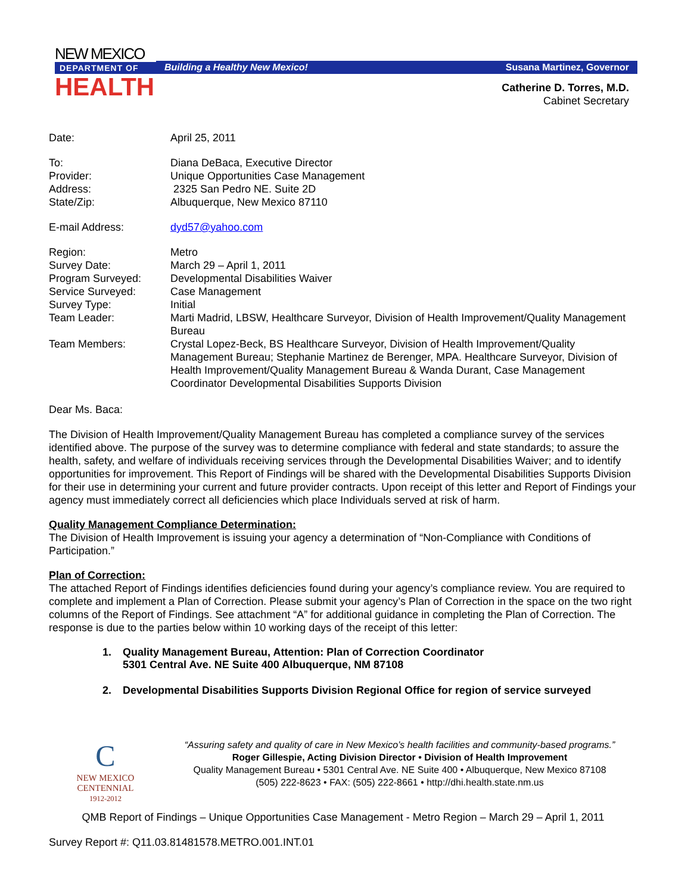NEW MEXICO
DEPARTMENT OF
HEALTH
Building a Healthy New Mexico! Susana Martinez, Governor
Catherine D. Torres, M.D.
Cabinet Secretary
| Date: | April 25, 2011 |
| To: | Diana DeBaca, Executive Director |
| Provider: | Unique Opportunities Case Management |
| Address: | 2325 San Pedro NE. Suite 2D |
| State/Zip: | Albuquerque, New Mexico 87110 |
| E-mail Address: | dyd57@yahoo.com |
| Region: | Metro |
| Survey Date: | March 29 – April 1, 2011 |
| Program Surveyed: | Developmental Disabilities Waiver |
| Service Surveyed: | Case Management |
| Survey Type: | Initial |
| Team Leader: | Marti Madrid, LBSW, Healthcare Surveyor, Division of Health Improvement/Quality Management Bureau |
| Team Members: | Crystal Lopez-Beck, BS Healthcare Surveyor, Division of Health Improvement/Quality Management Bureau; Stephanie Martinez de Berenger, MPA. Healthcare Surveyor, Division of Health Improvement/Quality Management Bureau & Wanda Durant, Case Management Coordinator Developmental Disabilities Supports Division |
Dear Ms. Baca:
The Division of Health Improvement/Quality Management Bureau has completed a compliance survey of the services identified above. The purpose of the survey was to determine compliance with federal and state standards; to assure the health, safety, and welfare of individuals receiving services through the Developmental Disabilities Waiver; and to identify opportunities for improvement. This Report of Findings will be shared with the Developmental Disabilities Supports Division for their use in determining your current and future provider contracts. Upon receipt of this letter and Report of Findings your agency must immediately correct all deficiencies which place Individuals served at risk of harm.
Quality Management Compliance Determination:
The Division of Health Improvement is issuing your agency a determination of “Non-Compliance with Conditions of Participation.”
Plan of Correction:
The attached Report of Findings identifies deficiencies found during your agency’s compliance review. You are required to complete and implement a Plan of Correction. Please submit your agency’s Plan of Correction in the space on the two right columns of the Report of Findings. See attachment “A” for additional guidance in completing the Plan of Correction. The response is due to the parties below within 10 working days of the receipt of this letter:
1. Quality Management Bureau, Attention: Plan of Correction Coordinator
5301 Central Ave. NE Suite 400 Albuquerque, NM 87108
2. Developmental Disabilities Supports Division Regional Office for region of service surveyed
C
NEW MEXICO
CENTENNIAL
1912-2012
“Assuring safety and quality of care in New Mexico’s health facilities and community-based programs.”
Roger Gillespie, Acting Division Director • Division of Health Improvement
Quality Management Bureau • 5301 Central Ave. NE Suite 400 • Albuquerque, New Mexico 87108
(505) 222-8623 • FAX: (505) 222-8661 • http://dhi.health.state.nm.us
QMB Report of Findings – Unique Opportunities Case Management - Metro Region – March 29 – April 1, 2011
Survey Report #: Q11.03.81481578.METRO.001.INT.01